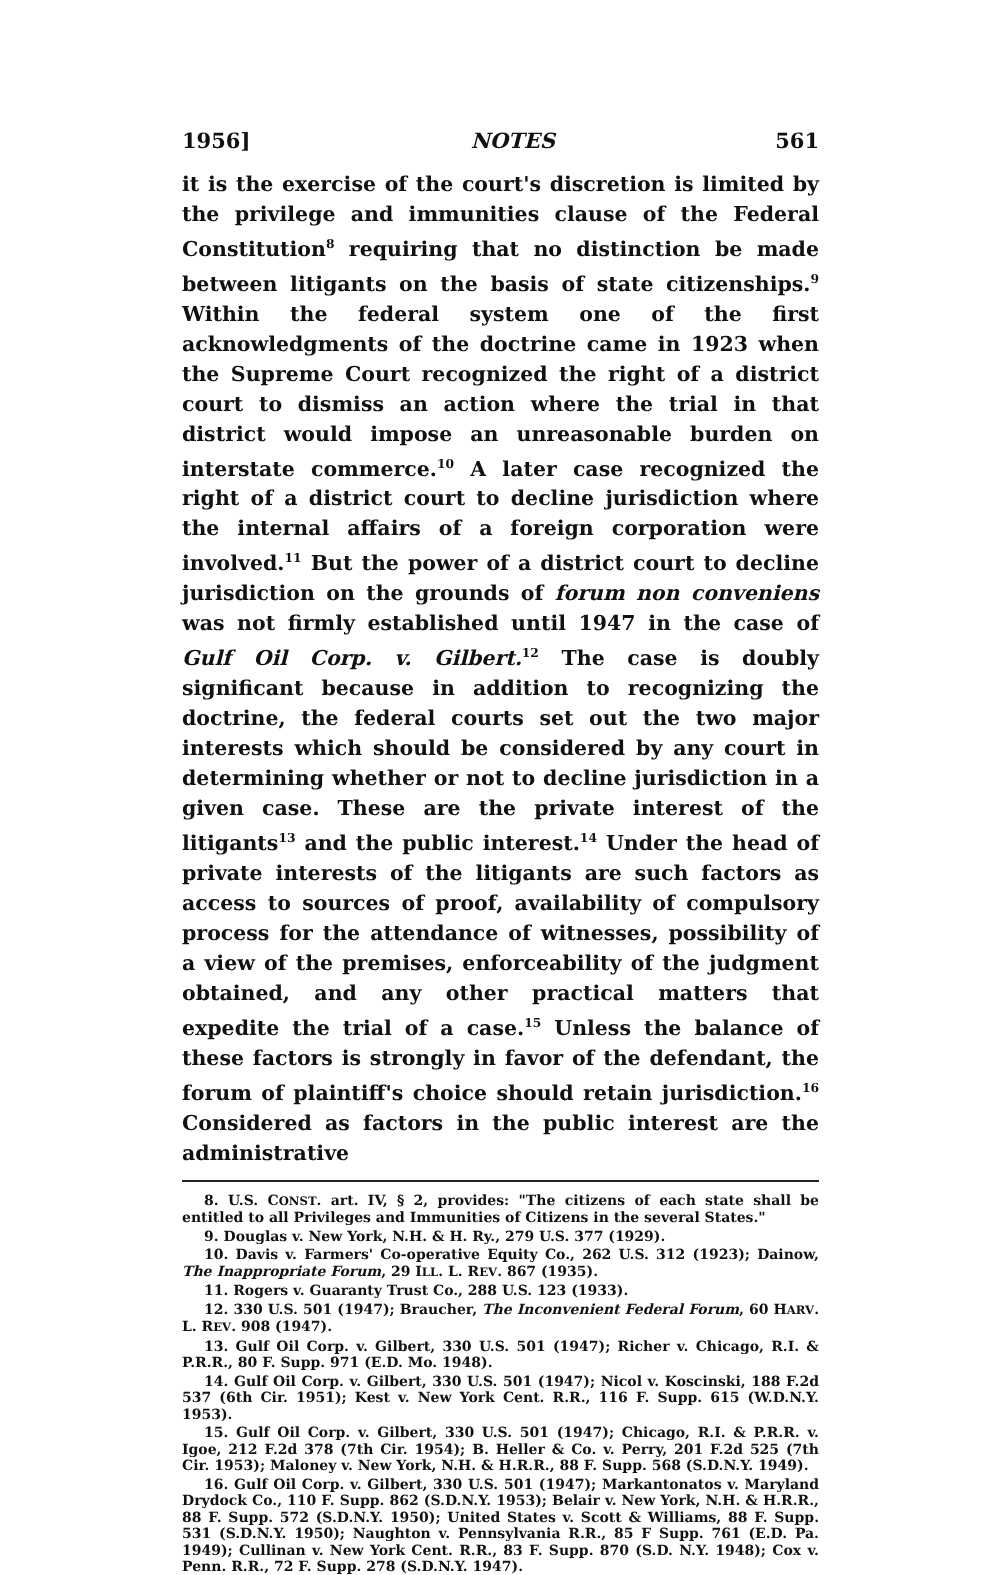1956] NOTES 561
it is the exercise of the court's discretion is limited by the privilege and immunities clause of the Federal Constitution<sup>8</sup> requiring that no distinction be made between litigants on the basis of state citizenships.<sup>9</sup> Within the federal system one of the first acknowledgments of the doctrine came in 1923 when the Supreme Court recognized the right of a district court to dismiss an action where the trial in that district would impose an unreasonable burden on interstate commerce.<sup>10</sup> A later case recognized the right of a district court to decline jurisdiction where the internal affairs of a foreign corporation were involved.<sup>11</sup> But the power of a district court to decline jurisdiction on the grounds of forum non conveniens was not firmly established until 1947 in the case of Gulf Oil Corp. v. Gilbert.<sup>12</sup> The case is doubly significant because in addition to recognizing the doctrine, the federal courts set out the two major interests which should be considered by any court in determining whether or not to decline jurisdiction in a given case. These are the private interest of the litigants<sup>13</sup> and the public interest.<sup>14</sup> Under the head of private interests of the litigants are such factors as access to sources of proof, availability of compulsory process for the attendance of witnesses, possibility of a view of the premises, enforceability of the judgment obtained, and any other practical matters that expedite the trial of a case.<sup>15</sup> Unless the balance of these factors is strongly in favor of the defendant, the forum of plaintiff's choice should retain jurisdiction.<sup>16</sup> Considered as factors in the public interest are the administrative
8. U.S. CONST. art. IV, § 2, provides: "The citizens of each state shall be entitled to all Privileges and Immunities of Citizens in the several States."
9. Douglas v. New York, N.H. & H. Ry., 279 U.S. 377 (1929).
10. Davis v. Farmers' Co-operative Equity Co., 262 U.S. 312 (1923); Dainow, The Inappropriate Forum, 29 ILL. L. REV. 867 (1935).
11. Rogers v. Guaranty Trust Co., 288 U.S. 123 (1933).
12. 330 U.S. 501 (1947); Braucher, The Inconvenient Federal Forum, 60 HARV. L. REV. 908 (1947).
13. Gulf Oil Corp. v. Gilbert, 330 U.S. 501 (1947); Richer v. Chicago, R.I. & P.R.R., 80 F. Supp. 971 (E.D. Mo. 1948).
14. Gulf Oil Corp. v. Gilbert, 330 U.S. 501 (1947); Nicol v. Koscinski, 188 F.2d 537 (6th Cir. 1951); Kest v. New York Cent. R.R., 116 F. Supp. 615 (W.D.N.Y. 1953).
15. Gulf Oil Corp. v. Gilbert, 330 U.S. 501 (1947); Chicago, R.I. & P.R.R. v. Igoe, 212 F.2d 378 (7th Cir. 1954); B. Heller & Co. v. Perry, 201 F.2d 525 (7th Cir. 1953); Maloney v. New York, N.H. & H.R.R., 88 F. Supp. 568 (S.D.N.Y. 1949).
16. Gulf Oil Corp. v. Gilbert, 330 U.S. 501 (1947); Markantonatos v. Maryland Drydock Co., 110 F. Supp. 862 (S.D.N.Y. 1953); Belair v. New York, N.H. & H.R.R., 88 F. Supp. 572 (S.D.N.Y. 1950); United States v. Scott & Williams, 88 F. Supp. 531 (S.D.N.Y. 1950); Naughton v. Pennsylvania R.R., 85 F Supp. 761 (E.D. Pa. 1949); Cullinan v. New York Cent. R.R., 83 F. Supp. 870 (S.D. N.Y. 1948); Cox v. Penn. R.R., 72 F. Supp. 278 (S.D.N.Y. 1947).